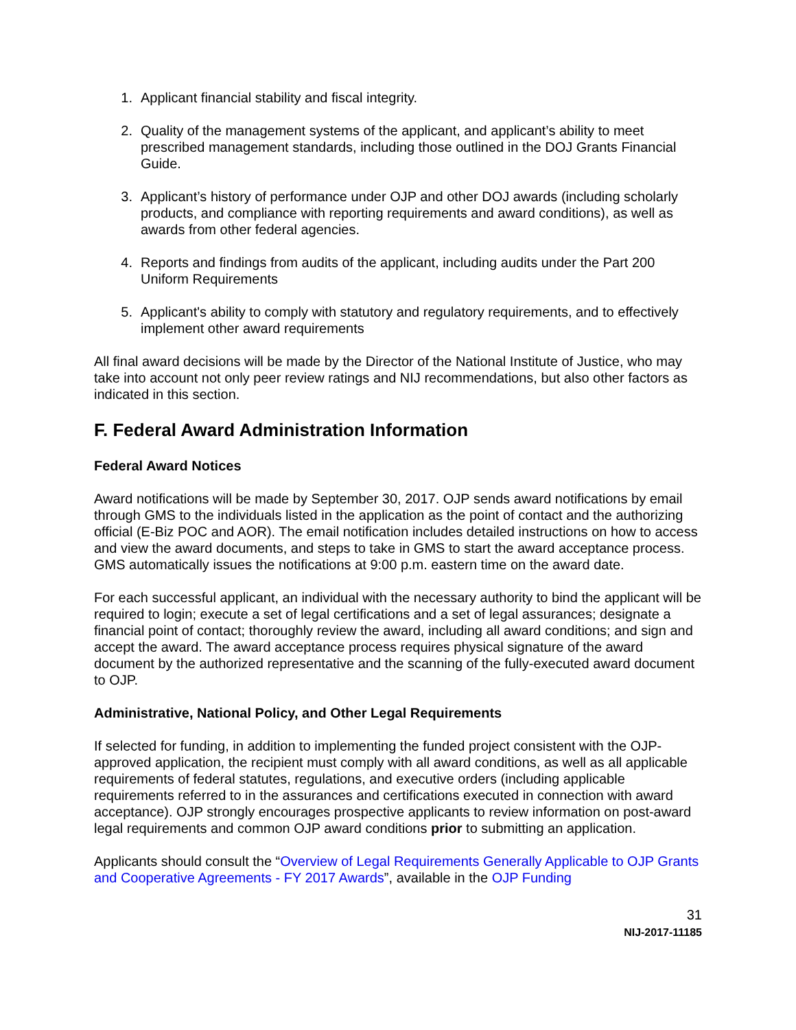1. Applicant financial stability and fiscal integrity.
2. Quality of the management systems of the applicant, and applicant’s ability to meet prescribed management standards, including those outlined in the DOJ Grants Financial Guide.
3. Applicant’s history of performance under OJP and other DOJ awards (including scholarly products, and compliance with reporting requirements and award conditions), as well as awards from other federal agencies.
4. Reports and findings from audits of the applicant, including audits under the Part 200 Uniform Requirements
5. Applicant's ability to comply with statutory and regulatory requirements, and to effectively implement other award requirements
All final award decisions will be made by the Director of the National Institute of Justice, who may take into account not only peer review ratings and NIJ recommendations, but also other factors as indicated in this section.
F. Federal Award Administration Information
Federal Award Notices
Award notifications will be made by September 30, 2017. OJP sends award notifications by email through GMS to the individuals listed in the application as the point of contact and the authorizing official (E-Biz POC and AOR). The email notification includes detailed instructions on how to access and view the award documents, and steps to take in GMS to start the award acceptance process. GMS automatically issues the notifications at 9:00 p.m. eastern time on the award date.
For each successful applicant, an individual with the necessary authority to bind the applicant will be required to login; execute a set of legal certifications and a set of legal assurances; designate a financial point of contact; thoroughly review the award, including all award conditions; and sign and accept the award. The award acceptance process requires physical signature of the award document by the authorized representative and the scanning of the fully-executed award document to OJP.
Administrative, National Policy, and Other Legal Requirements
If selected for funding, in addition to implementing the funded project consistent with the OJP-approved application, the recipient must comply with all award conditions, as well as all applicable requirements of federal statutes, regulations, and executive orders (including applicable requirements referred to in the assurances and certifications executed in connection with award acceptance). OJP strongly encourages prospective applicants to review information on post-award legal requirements and common OJP award conditions prior to submitting an application.
Applicants should consult the “Overview of Legal Requirements Generally Applicable to OJP Grants and Cooperative Agreements - FY 2017 Awards”, available in the OJP Funding
31
NIJ-2017-11185